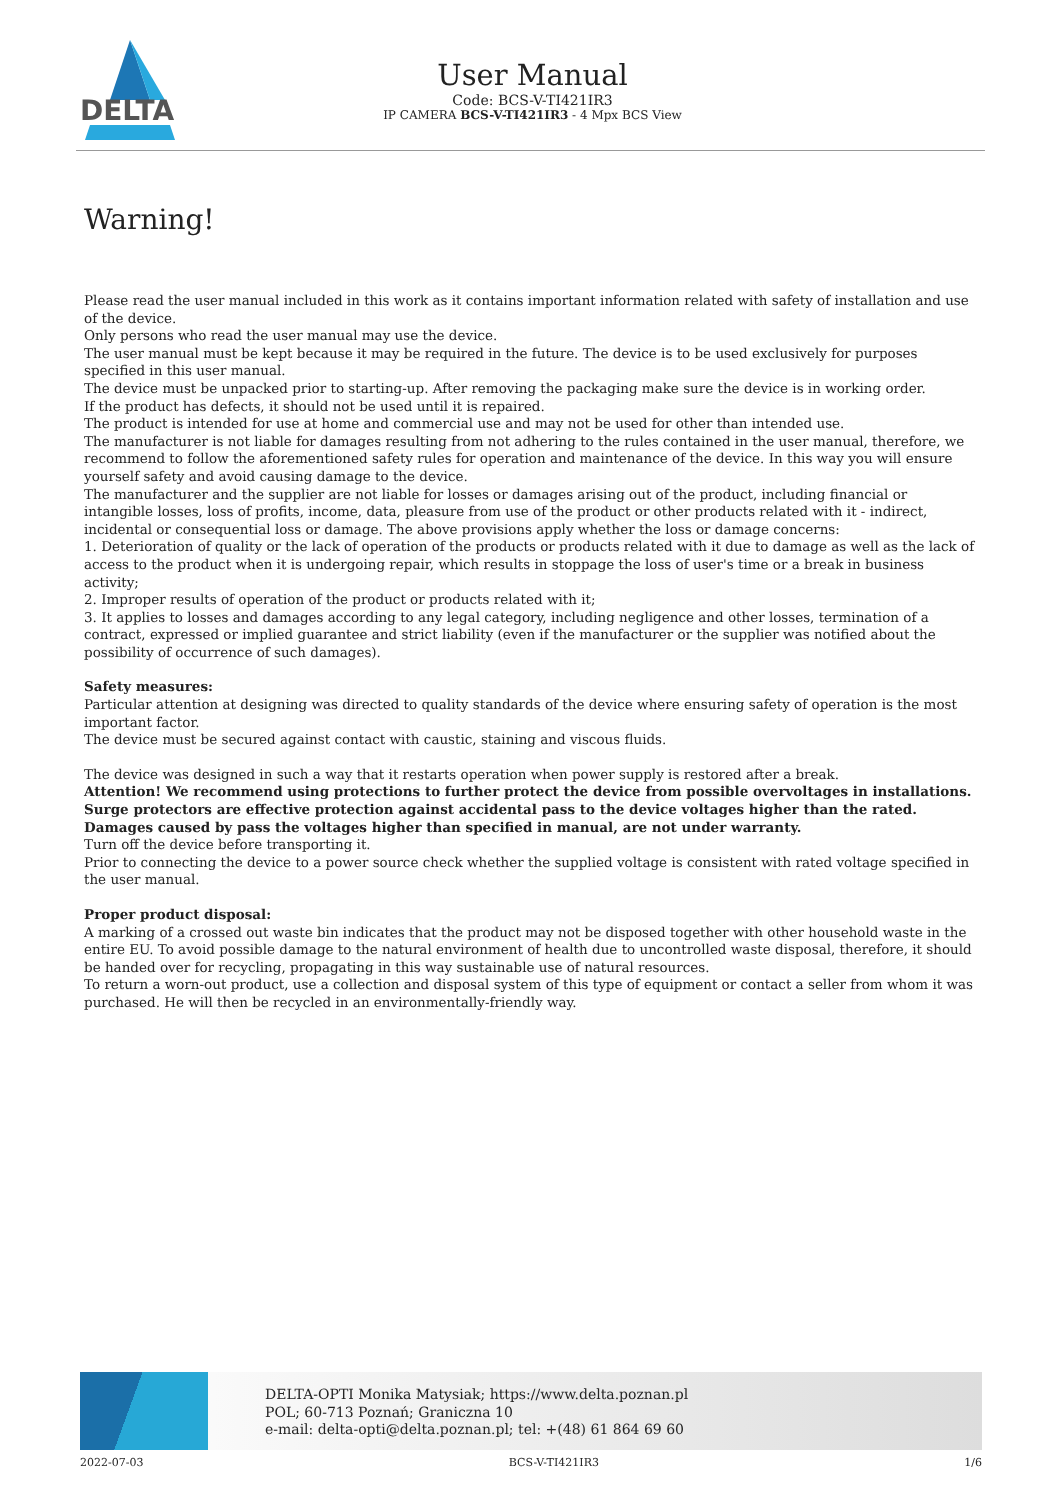DELTA
User Manual
Code: BCS-V-TI421IR3
IP CAMERA BCS-V-TI421IR3 - 4 Mpx BCS View
Warning!
Please read the user manual included in this work as it contains important information related with safety of installation and use of the device.
Only persons who read the user manual may use the device.
The user manual must be kept because it may be required in the future. The device is to be used exclusively for purposes specified in this user manual.
The device must be unpacked prior to starting-up. After removing the packaging make sure the device is in working order.
If the product has defects, it should not be used until it is repaired.
The product is intended for use at home and commercial use and may not be used for other than intended use.
The manufacturer is not liable for damages resulting from not adhering to the rules contained in the user manual, therefore, we recommend to follow the aforementioned safety rules for operation and maintenance of the device. In this way you will ensure yourself safety and avoid causing damage to the device.
The manufacturer and the supplier are not liable for losses or damages arising out of the product, including financial or intangible losses, loss of profits, income, data, pleasure from use of the product or other products related with it - indirect, incidental or consequential loss or damage. The above provisions apply whether the loss or damage concerns:
1. Deterioration of quality or the lack of operation of the products or products related with it due to damage as well as the lack of access to the product when it is undergoing repair, which results in stoppage the loss of user's time or a break in business activity;
2. Improper results of operation of the product or products related with it;
3. It applies to losses and damages according to any legal category, including negligence and other losses, termination of a contract, expressed or implied guarantee and strict liability (even if the manufacturer or the supplier was notified about the possibility of occurrence of such damages).
Safety measures:
Particular attention at designing was directed to quality standards of the device where ensuring safety of operation is the most important factor.
The device must be secured against contact with caustic, staining and viscous fluids.
The device was designed in such a way that it restarts operation when power supply is restored after a break.
Attention! We recommend using protections to further protect the device from possible overvoltages in installations. Surge protectors are effective protection against accidental pass to the device voltages higher than the rated. Damages caused by pass the voltages higher than specified in manual, are not under warranty.
Turn off the device before transporting it.
Prior to connecting the device to a power source check whether the supplied voltage is consistent with rated voltage specified in the user manual.
Proper product disposal:
A marking of a crossed out waste bin indicates that the product may not be disposed together with other household waste in the entire EU. To avoid possible damage to the natural environment of health due to uncontrolled waste disposal, therefore, it should be handed over for recycling, propagating in this way sustainable use of natural resources.
To return a worn-out product, use a collection and disposal system of this type of equipment or contact a seller from whom it was purchased. He will then be recycled in an environmentally-friendly way.
DELTA-OPTI Monika Matysiak; https://www.delta.poznan.pl
POL; 60-713 Poznań; Graniczna 10
e-mail: delta-opti@delta.poznan.pl; tel: +(48) 61 864 69 60
2022-07-03 BCS-V-TI421IR3 1/6